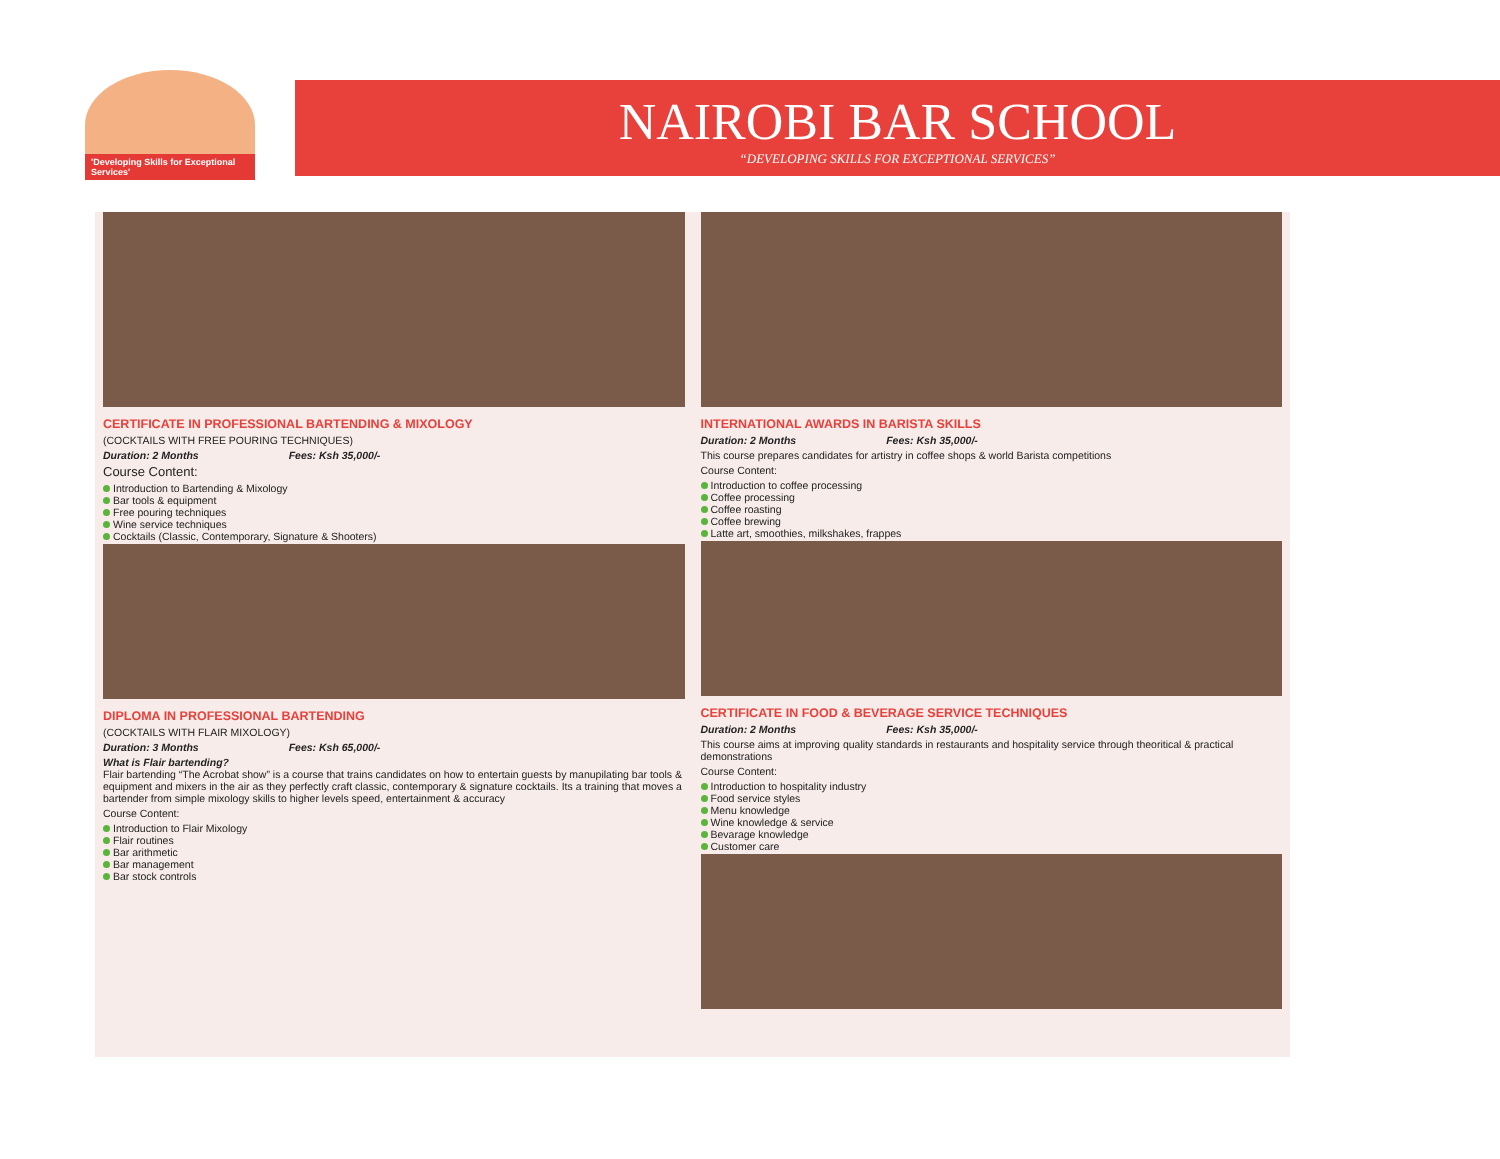'Developing Skills for Exceptional Services'
NAIROBI BAR SCHOOL
“DEVELOPING SKILLS FOR EXCEPTIONAL SERVICES”
CERTIFICATE IN PROFESSIONAL BARTENDING & MIXOLOGY
(COCKTAILS WITH FREE POURING TECHNIQUES)
Duration: 2 Months Fees: Ksh 35,000/-
Course Content:
Introduction to Bartending & Mixology
Bar tools & equipment
Free pouring techniques
Wine service techniques
Cocktails (Classic, Contemporary, Signature & Shooters)
DIPLOMA IN PROFESSIONAL BARTENDING
(COCKTAILS WITH FLAIR MIXOLOGY)
Duration: 3 Months Fees: Ksh 65,000/-
What is Flair bartending?
Flair bartending “The Acrobat show” is a course that trains candidates on how to entertain guests by manupilating bar tools & equipment and mixers in the air as they perfectly craft classic, contemporary & signature cocktails. Its a training that moves a bartender from simple mixology skills to higher levels speed, entertainment & accuracy
Course Content:
Introduction to Flair Mixology
Flair routines
Bar arithmetic
Bar management
Bar stock controls
INTERNATIONAL AWARDS IN BARISTA SKILLS
Duration: 2 Months Fees: Ksh 35,000/-
This course prepares candidates for artistry in coffee shops & world Barista competitions
Course Content:
Introduction to coffee processing
Coffee processing
Coffee roasting
Coffee brewing
Latte art, smoothies, milkshakes, frappes
CERTIFICATE IN FOOD & BEVERAGE SERVICE TECHNIQUES
Duration: 2 Months Fees: Ksh 35,000/-
This course aims at improving quality standards in restaurants and hospitality service through theoritical & practical demonstrations
Course Content:
Introduction to hospitality industry
Food service styles
Menu knowledge
Wine knowledge & service
Bevarage knowledge
Customer care